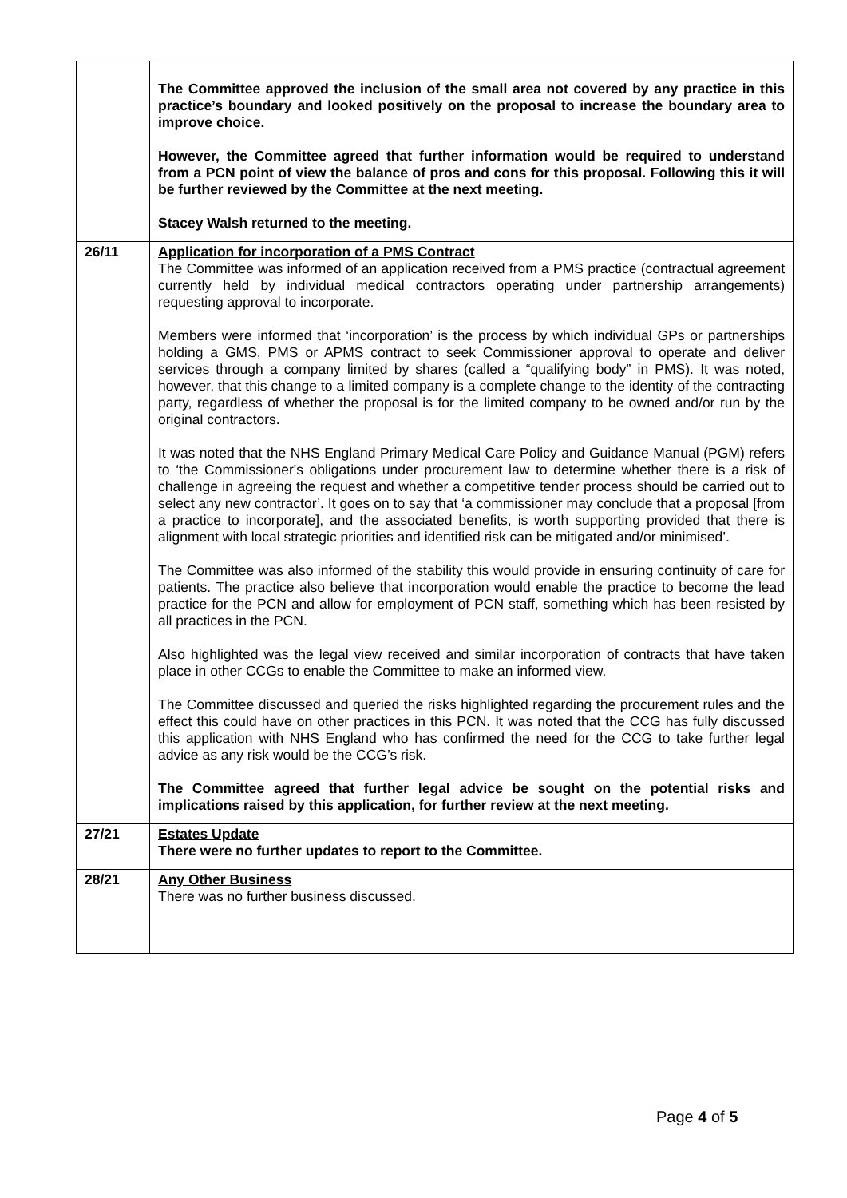| | The Committee approved the inclusion of the small area not covered by any practice in this practice’s boundary and looked positively on the proposal to increase the boundary area to improve choice. However, the Committee agreed that further information would be required to understand from a PCN point of view the balance of pros and cons for this proposal. Following this it will be further reviewed by the Committee at the next meeting. Stacey Walsh returned to the meeting. |
| 26/11 | Application for incorporation of a PMS Contract The Committee was informed of an application received from a PMS practice (contractual agreement currently held by individual medical contractors operating under partnership arrangements) requesting approval to incorporate. Members were informed that ‘incorporation’ is the process by which individual GPs or partnerships holding a GMS, PMS or APMS contract to seek Commissioner approval to operate and deliver services through a company limited by shares (called a “qualifying body” in PMS). It was noted, however, that this change to a limited company is a complete change to the identity of the contracting party, regardless of whether the proposal is for the limited company to be owned and/or run by the original contractors. It was noted that the NHS England Primary Medical Care Policy and Guidance Manual (PGM) refers to ‘the Commissioner's obligations under procurement law to determine whether there is a risk of challenge in agreeing the request and whether a competitive tender process should be carried out to select any new contractor’. It goes on to say that ‘a commissioner may conclude that a proposal [from a practice to incorporate], and the associated benefits, is worth supporting provided that there is alignment with local strategic priorities and identified risk can be mitigated and/or minimised’. The Committee was also informed of the stability this would provide in ensuring continuity of care for patients. The practice also believe that incorporation would enable the practice to become the lead practice for the PCN and allow for employment of PCN staff, something which has been resisted by all practices in the PCN. Also highlighted was the legal view received and similar incorporation of contracts that have taken place in other CCGs to enable the Committee to make an informed view. The Committee discussed and queried the risks highlighted regarding the procurement rules and the effect this could have on other practices in this PCN. It was noted that the CCG has fully discussed this application with NHS England who has confirmed the need for the CCG to take further legal advice as any risk would be the CCG’s risk. The Committee agreed that further legal advice be sought on the potential risks and implications raised by this application, for further review at the next meeting. |
| 27/21 | Estates Update There were no further updates to report to the Committee. |
| 28/21 | Any Other Business There was no further business discussed. |
Page 4 of 5